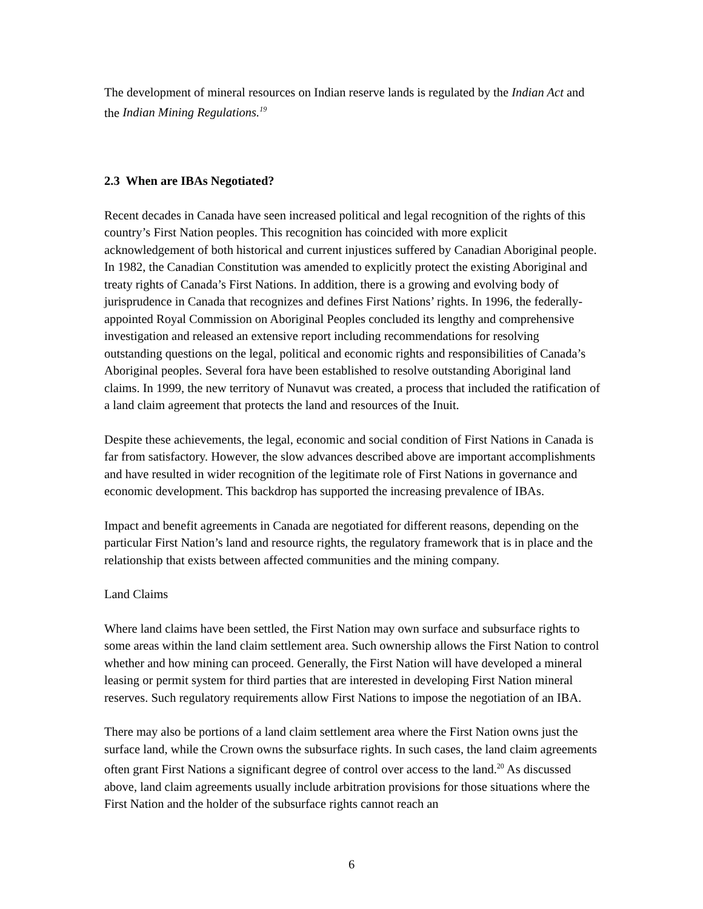The development of mineral resources on Indian reserve lands is regulated by the Indian Act and the Indian Mining Regulations.<sup>19</sup>
2.3 When are IBAs Negotiated?
Recent decades in Canada have seen increased political and legal recognition of the rights of this country’s First Nation peoples. This recognition has coincided with more explicit acknowledgement of both historical and current injustices suffered by Canadian Aboriginal people. In 1982, the Canadian Constitution was amended to explicitly protect the existing Aboriginal and treaty rights of Canada’s First Nations. In addition, there is a growing and evolving body of jurisprudence in Canada that recognizes and defines First Nations’ rights. In 1996, the federally-appointed Royal Commission on Aboriginal Peoples concluded its lengthy and comprehensive investigation and released an extensive report including recommendations for resolving outstanding questions on the legal, political and economic rights and responsibilities of Canada’s Aboriginal peoples. Several fora have been established to resolve outstanding Aboriginal land claims. In 1999, the new territory of Nunavut was created, a process that included the ratification of a land claim agreement that protects the land and resources of the Inuit.
Despite these achievements, the legal, economic and social condition of First Nations in Canada is far from satisfactory. However, the slow advances described above are important accomplishments and have resulted in wider recognition of the legitimate role of First Nations in governance and economic development. This backdrop has supported the increasing prevalence of IBAs.
Impact and benefit agreements in Canada are negotiated for different reasons, depending on the particular First Nation’s land and resource rights, the regulatory framework that is in place and the relationship that exists between affected communities and the mining company.
Land Claims
Where land claims have been settled, the First Nation may own surface and subsurface rights to some areas within the land claim settlement area. Such ownership allows the First Nation to control whether and how mining can proceed. Generally, the First Nation will have developed a mineral leasing or permit system for third parties that are interested in developing First Nation mineral reserves. Such regulatory requirements allow First Nations to impose the negotiation of an IBA.
There may also be portions of a land claim settlement area where the First Nation owns just the surface land, while the Crown owns the subsurface rights. In such cases, the land claim agreements often grant First Nations a significant degree of control over access to the land.<sup>20</sup> As discussed above, land claim agreements usually include arbitration provisions for those situations where the First Nation and the holder of the subsurface rights cannot reach an
6